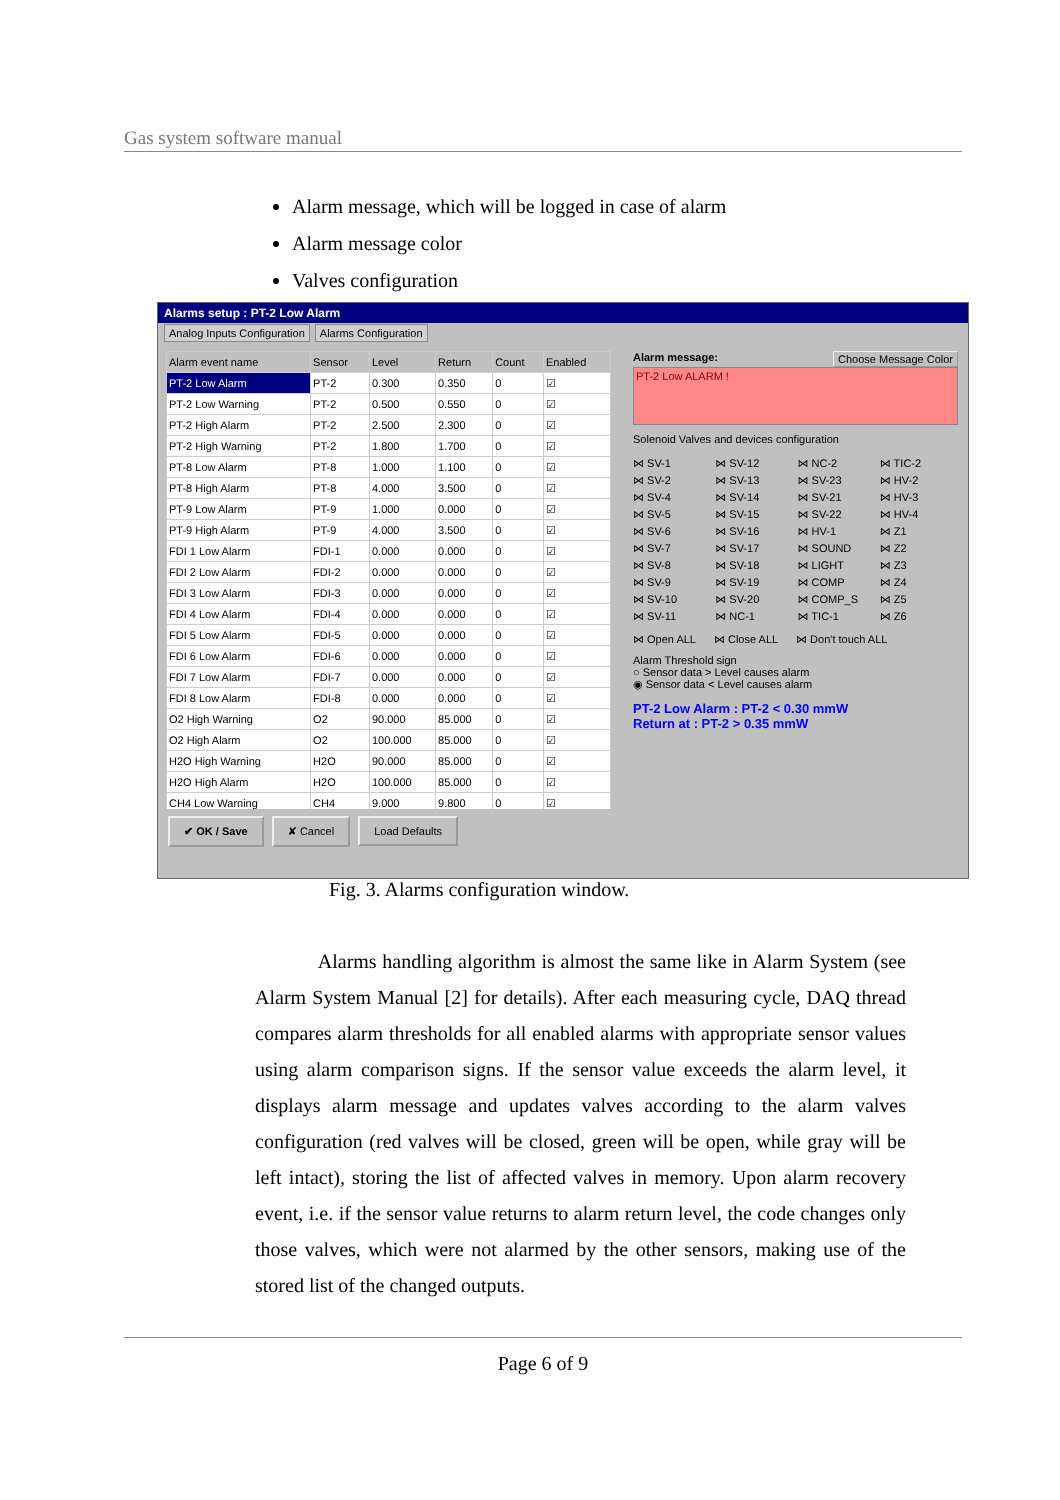Gas system software manual
Alarm message, which will be logged in case of alarm
Alarm message color
Valves configuration
Alarms setup : PT-2 Low Alarm
Analog Inputs Configuration Alarms Configuration
| Alarm event name | Sensor | Level | Return | Count | Enabled |
| --- | --- | --- | --- | --- | --- |
| PT-2 Low Alarm | PT-2 | 0.300 | 0.350 | 0 | ☑ |
| PT-2 Low Warning | PT-2 | 0.500 | 0.550 | 0 | ☑ |
| PT-2 High Alarm | PT-2 | 2.500 | 2.300 | 0 | ☑ |
| PT-2 High Warning | PT-2 | 1.800 | 1.700 | 0 | ☑ |
| PT-8 Low Alarm | PT-8 | 1.000 | 1.100 | 0 | ☑ |
| PT-8 High Alarm | PT-8 | 4.000 | 3.500 | 0 | ☑ |
| PT-9 Low Alarm | PT-9 | 1.000 | 0.000 | 0 | ☑ |
| PT-9 High Alarm | PT-9 | 4.000 | 3.500 | 0 | ☑ |
| FDI 1 Low Alarm | FDI-1 | 0.000 | 0.000 | 0 | ☑ |
| FDI 2 Low Alarm | FDI-2 | 0.000 | 0.000 | 0 | ☑ |
| FDI 3 Low Alarm | FDI-3 | 0.000 | 0.000 | 0 | ☑ |
| FDI 4 Low Alarm | FDI-4 | 0.000 | 0.000 | 0 | ☑ |
| FDI 5 Low Alarm | FDI-5 | 0.000 | 0.000 | 0 | ☑ |
| FDI 6 Low Alarm | FDI-6 | 0.000 | 0.000 | 0 | ☑ |
| FDI 7 Low Alarm | FDI-7 | 0.000 | 0.000 | 0 | ☑ |
| FDI 8 Low Alarm | FDI-8 | 0.000 | 0.000 | 0 | ☑ |
| O2 High Warning | O2 | 90.000 | 85.000 | 0 | ☑ |
| O2 High Alarm | O2 | 100.000 | 85.000 | 0 | ☑ |
| H2O High Warning | H2O | 90.000 | 85.000 | 0 | ☑ |
| H2O High Alarm | H2O | 100.000 | 85.000 | 0 | ☑ |
| CH4 Low Warning | CH4 | 9.000 | 9.800 | 0 | ☑ |
Alarm message: Choose Message Color
PT-2 Low ALARM !
Solenoid Valves and devices configuration
⋈ SV-1 ⋈ SV-12 ⋈ NC-2 ⋈ TIC-2 ⋈ SV-2 ⋈ SV-13 ⋈ SV-23 ⋈ HV-2 ⋈ SV-4 ⋈ SV-14 ⋈ SV-21 ⋈ HV-3 ⋈ SV-5 ⋈ SV-15 ⋈ SV-22 ⋈ HV-4 ⋈ SV-6 ⋈ SV-16 ⋈ HV-1 ⋈ Z1 ⋈ SV-7 ⋈ SV-17 ⋈ SOUND ⋈ Z2 ⋈ SV-8 ⋈ SV-18 ⋈ LIGHT ⋈ Z3 ⋈ SV-9 ⋈ SV-19 ⋈ COMP ⋈ Z4 ⋈ SV-10 ⋈ SV-20 ⋈ COMP_S ⋈ Z5 ⋈ SV-11 ⋈ NC-1 ⋈ TIC-1 ⋈ Z6
⋈ Open ALL ⋈ Close ALL ⋈ Don't touch ALL
Alarm Threshold sign
○ Sensor data > Level causes alarm
◉ Sensor data < Level causes alarm
PT-2 Low Alarm : PT-2 < 0.30 mmW
Return at : PT-2 > 0.35 mmW
✔ OK / Save ✘ Cancel Load Defaults
Fig. 3. Alarms configuration window.
Alarms handling algorithm is almost the same like in Alarm System (see Alarm System Manual [2] for details). After each measuring cycle, DAQ thread compares alarm thresholds for all enabled alarms with appropriate sensor values using alarm comparison signs. If the sensor value exceeds the alarm level, it displays alarm message and updates valves according to the alarm valves configuration (red valves will be closed, green will be open, while gray will be left intact), storing the list of affected valves in memory. Upon alarm recovery event, i.e. if the sensor value returns to alarm return level, the code changes only those valves, which were not alarmed by the other sensors, making use of the stored list of the changed outputs.
Page 6 of 9